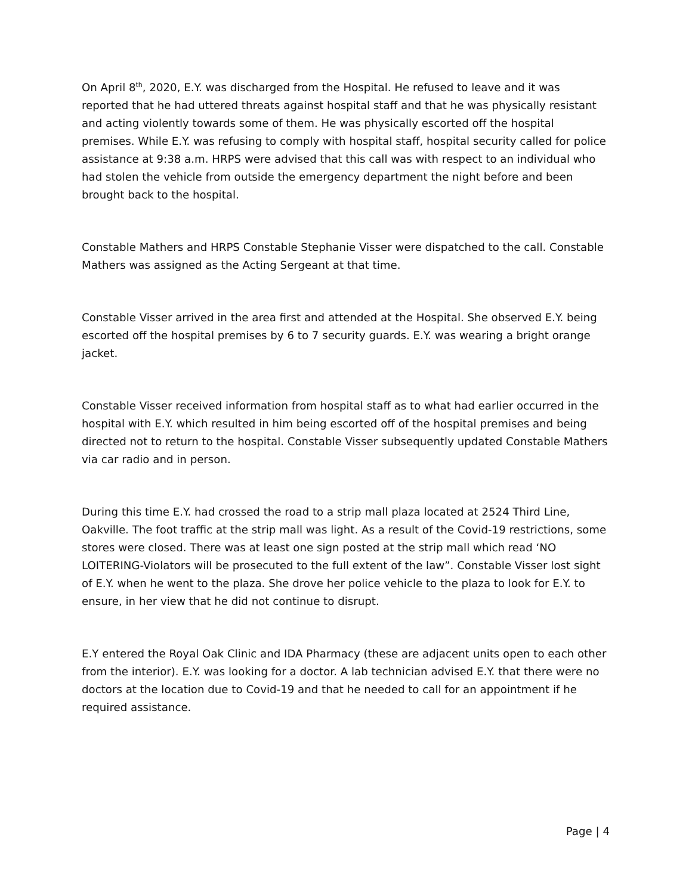On April 8<sup>th</sup>, 2020, E.Y. was discharged from the Hospital. He refused to leave and it was reported that he had uttered threats against hospital staff and that he was physically resistant and acting violently towards some of them. He was physically escorted off the hospital premises. While E.Y. was refusing to comply with hospital staff, hospital security called for police assistance at 9:38 a.m. HRPS were advised that this call was with respect to an individual who had stolen the vehicle from outside the emergency department the night before and been brought back to the hospital.
Constable Mathers and HRPS Constable Stephanie Visser were dispatched to the call. Constable Mathers was assigned as the Acting Sergeant at that time.
Constable Visser arrived in the area first and attended at the Hospital. She observed E.Y. being escorted off the hospital premises by 6 to 7 security guards. E.Y. was wearing a bright orange jacket.
Constable Visser received information from hospital staff as to what had earlier occurred in the hospital with E.Y. which resulted in him being escorted off of the hospital premises and being directed not to return to the hospital. Constable Visser subsequently updated Constable Mathers via car radio and in person.
During this time E.Y. had crossed the road to a strip mall plaza located at 2524 Third Line, Oakville. The foot traffic at the strip mall was light. As a result of the Covid-19 restrictions, some stores were closed. There was at least one sign posted at the strip mall which read ‘NO LOITERING-Violators will be prosecuted to the full extent of the law”. Constable Visser lost sight of E.Y. when he went to the plaza. She drove her police vehicle to the plaza to look for E.Y. to ensure, in her view that he did not continue to disrupt.
E.Y entered the Royal Oak Clinic and IDA Pharmacy (these are adjacent units open to each other from the interior). E.Y. was looking for a doctor. A lab technician advised E.Y. that there were no doctors at the location due to Covid-19 and that he needed to call for an appointment if he required assistance.
Page | 4